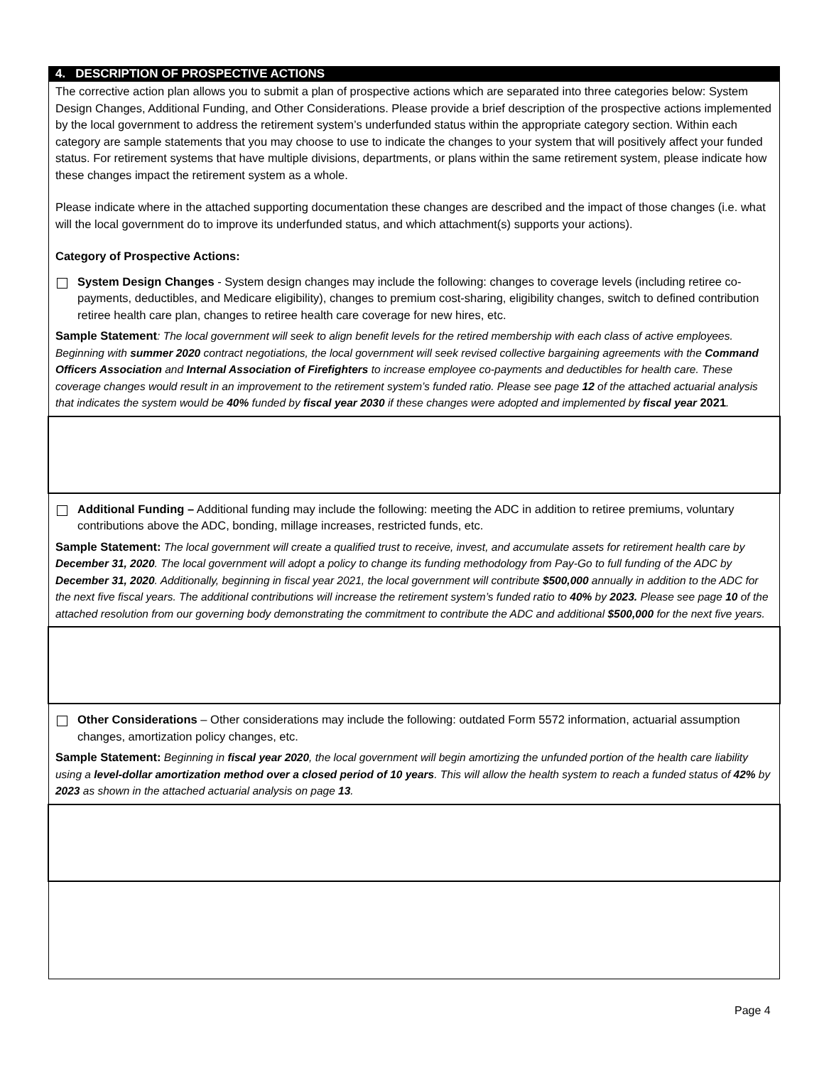4. DESCRIPTION OF PROSPECTIVE ACTIONS
The corrective action plan allows you to submit a plan of prospective actions which are separated into three categories below: System Design Changes, Additional Funding, and Other Considerations. Please provide a brief description of the prospective actions implemented by the local government to address the retirement system’s underfunded status within the appropriate category section. Within each category are sample statements that you may choose to use to indicate the changes to your system that will positively affect your funded status. For retirement systems that have multiple divisions, departments, or plans within the same retirement system, please indicate how these changes impact the retirement system as a whole.
Please indicate where in the attached supporting documentation these changes are described and the impact of those changes (i.e. what will the local government do to improve its underfunded status, and which attachment(s) supports your actions).
Category of Prospective Actions:
System Design Changes - System design changes may include the following: changes to coverage levels (including retiree co-payments, deductibles, and Medicare eligibility), changes to premium cost-sharing, eligibility changes, switch to defined contribution retiree health care plan, changes to retiree health care coverage for new hires, etc.
Sample Statement: The local government will seek to align benefit levels for the retired membership with each class of active employees. Beginning with summer 2020 contract negotiations, the local government will seek revised collective bargaining agreements with the Command Officers Association and Internal Association of Firefighters to increase employee co-payments and deductibles for health care. These coverage changes would result in an improvement to the retirement system’s funded ratio. Please see page 12 of the attached actuarial analysis that indicates the system would be 40% funded by fiscal year 2030 if these changes were adopted and implemented by fiscal year 2021.
Additional Funding – Additional funding may include the following: meeting the ADC in addition to retiree premiums, voluntary contributions above the ADC, bonding, millage increases, restricted funds, etc.
Sample Statement: The local government will create a qualified trust to receive, invest, and accumulate assets for retirement health care by December 31, 2020. The local government will adopt a policy to change its funding methodology from Pay-Go to full funding of the ADC by December 31, 2020. Additionally, beginning in fiscal year 2021, the local government will contribute $500,000 annually in addition to the ADC for the next five fiscal years. The additional contributions will increase the retirement system’s funded ratio to 40% by 2023. Please see page 10 of the attached resolution from our governing body demonstrating the commitment to contribute the ADC and additional $500,000 for the next five years.
Other Considerations – Other considerations may include the following: outdated Form 5572 information, actuarial assumption changes, amortization policy changes, etc.
Sample Statement: Beginning in fiscal year 2020, the local government will begin amortizing the unfunded portion of the health care liability using a level-dollar amortization method over a closed period of 10 years. This will allow the health system to reach a funded status of 42% by 2023 as shown in the attached actuarial analysis on page 13.
Page 4